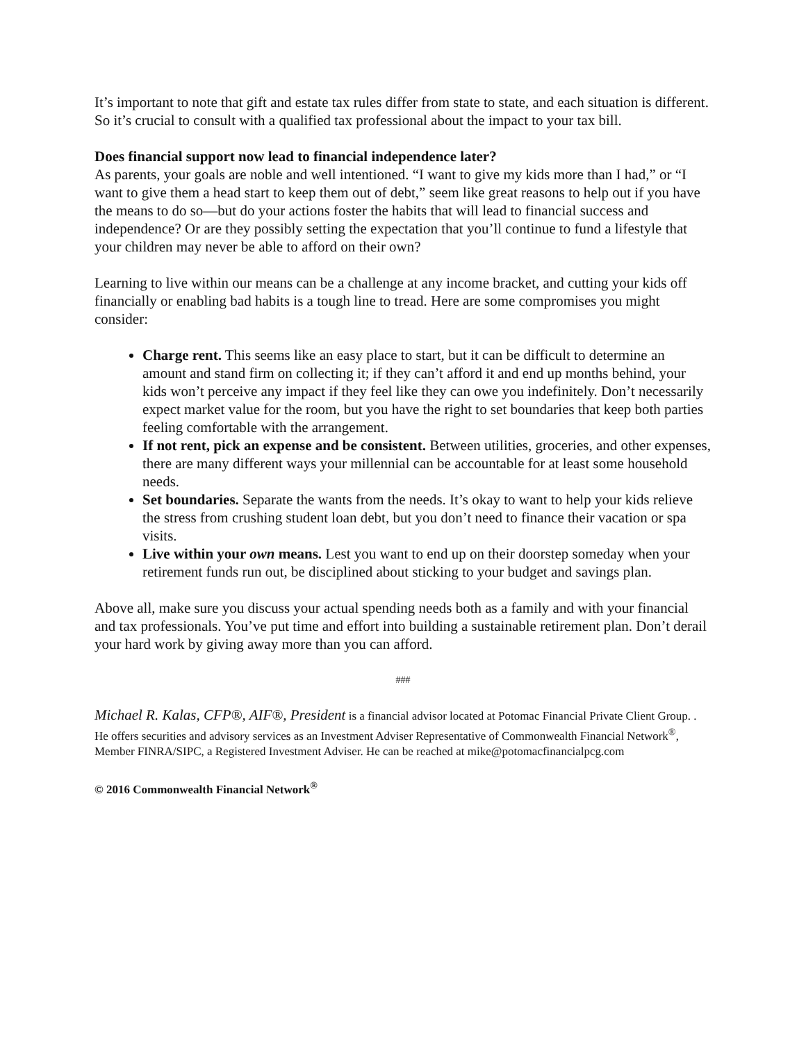It’s important to note that gift and estate tax rules differ from state to state, and each situation is different. So it’s crucial to consult with a qualified tax professional about the impact to your tax bill.
Does financial support now lead to financial independence later?
As parents, your goals are noble and well intentioned. “I want to give my kids more than I had,” or “I want to give them a head start to keep them out of debt,” seem like great reasons to help out if you have the means to do so—but do your actions foster the habits that will lead to financial success and independence? Or are they possibly setting the expectation that you’ll continue to fund a lifestyle that your children may never be able to afford on their own?
Learning to live within our means can be a challenge at any income bracket, and cutting your kids off financially or enabling bad habits is a tough line to tread. Here are some compromises you might consider:
Charge rent. This seems like an easy place to start, but it can be difficult to determine an amount and stand firm on collecting it; if they can’t afford it and end up months behind, your kids won’t perceive any impact if they feel like they can owe you indefinitely. Don’t necessarily expect market value for the room, but you have the right to set boundaries that keep both parties feeling comfortable with the arrangement.
If not rent, pick an expense and be consistent. Between utilities, groceries, and other expenses, there are many different ways your millennial can be accountable for at least some household needs.
Set boundaries. Separate the wants from the needs. It’s okay to want to help your kids relieve the stress from crushing student loan debt, but you don’t need to finance their vacation or spa visits.
Live within your own means. Lest you want to end up on their doorstep someday when your retirement funds run out, be disciplined about sticking to your budget and savings plan.
Above all, make sure you discuss your actual spending needs both as a family and with your financial and tax professionals. You’ve put time and effort into building a sustainable retirement plan. Don’t derail your hard work by giving away more than you can afford.
###
Michael R. Kalas, CFP®, AIF®, President is a financial advisor located at Potomac Financial Private Client Group. . He offers securities and advisory services as an Investment Adviser Representative of Commonwealth Financial Network<sup>®</sup>, Member FINRA/SIPC, a Registered Investment Adviser. He can be reached at mike@potomacfinancialpcg.com
© 2016 Commonwealth Financial Network<sup>®</sup>